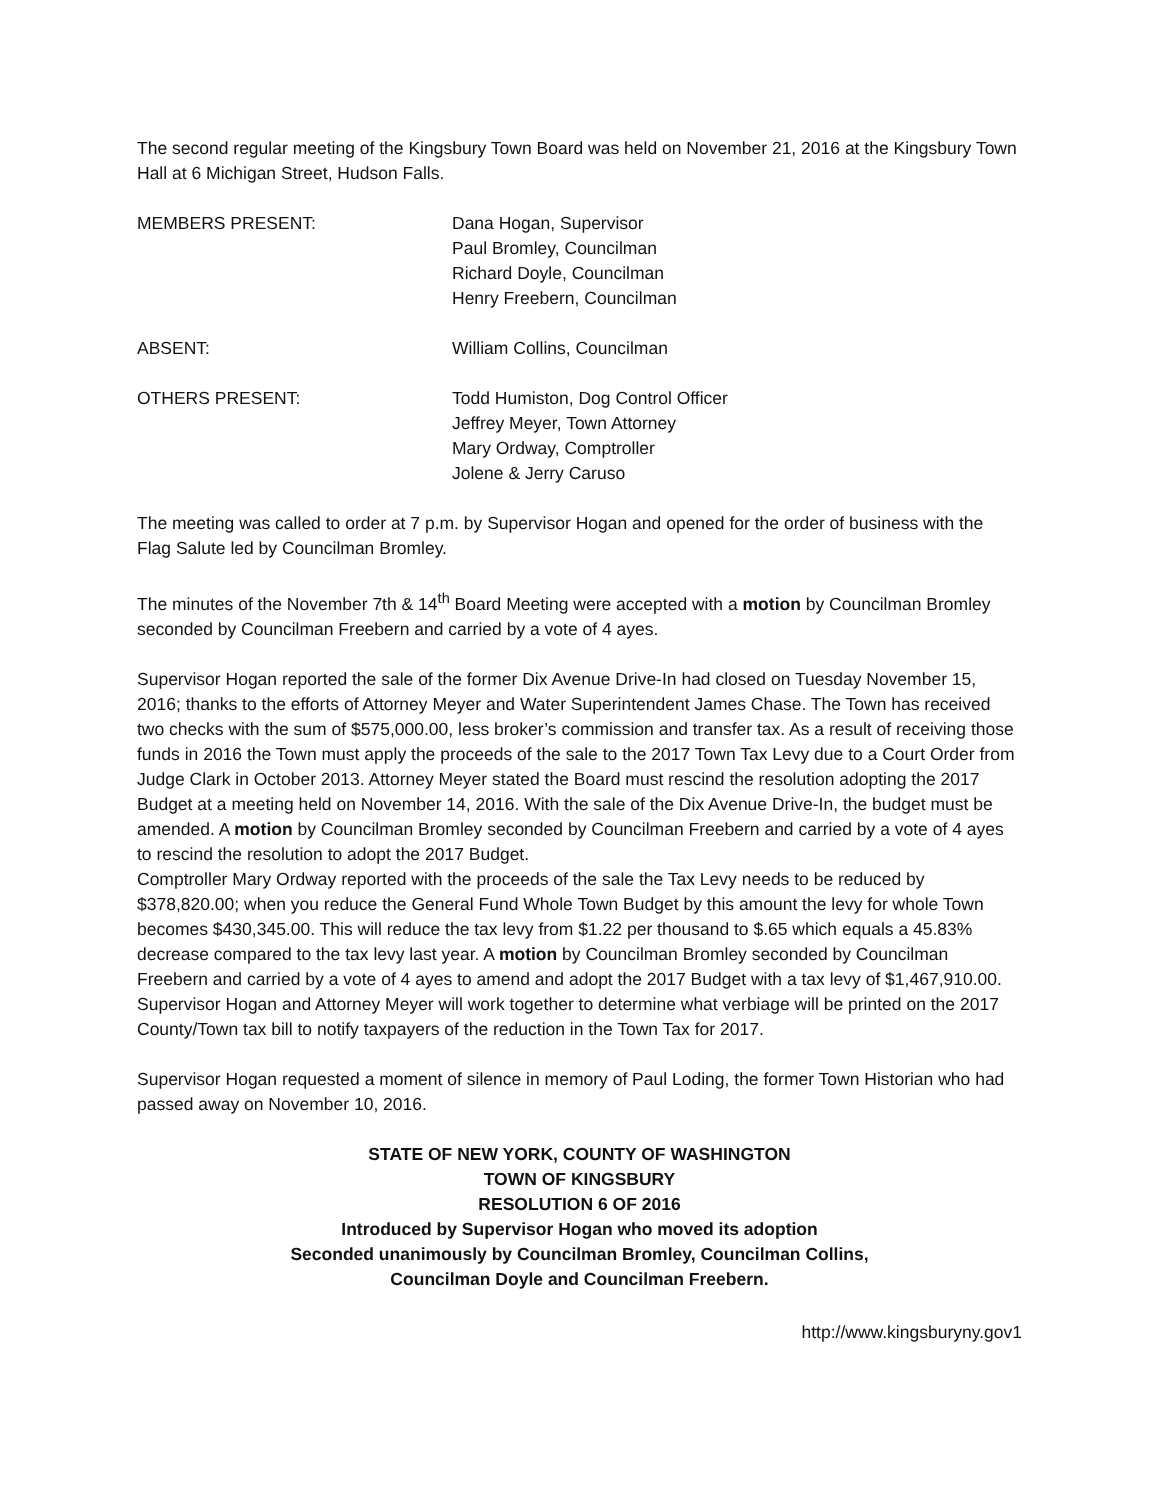The second regular meeting of the Kingsbury Town Board was held on November 21, 2016 at the Kingsbury Town Hall at 6 Michigan Street, Hudson Falls.
MEMBERS PRESENT: Dana Hogan, Supervisor
Paul Bromley, Councilman
Richard Doyle, Councilman
Henry Freebern, Councilman
ABSENT: William Collins, Councilman
OTHERS PRESENT: Todd Humiston, Dog Control Officer
Jeffrey Meyer, Town Attorney
Mary Ordway, Comptroller
Jolene & Jerry Caruso
The meeting was called to order at 7 p.m. by Supervisor Hogan and opened for the order of business with the Flag Salute led by Councilman Bromley.
The minutes of the November 7th & 14<sup>th</sup> Board Meeting were accepted with a motion by Councilman Bromley seconded by Councilman Freebern and carried by a vote of 4 ayes.
Supervisor Hogan reported the sale of the former Dix Avenue Drive-In had closed on Tuesday November 15, 2016; thanks to the efforts of Attorney Meyer and Water Superintendent James Chase. The Town has received two checks with the sum of $575,000.00, less broker’s commission and transfer tax. As a result of receiving those funds in 2016 the Town must apply the proceeds of the sale to the 2017 Town Tax Levy due to a Court Order from Judge Clark in October 2013. Attorney Meyer stated the Board must rescind the resolution adopting the 2017 Budget at a meeting held on November 14, 2016. With the sale of the Dix Avenue Drive-In, the budget must be amended. A motion by Councilman Bromley seconded by Councilman Freebern and carried by a vote of 4 ayes to rescind the resolution to adopt the 2017 Budget.
Comptroller Mary Ordway reported with the proceeds of the sale the Tax Levy needs to be reduced by $378,820.00; when you reduce the General Fund Whole Town Budget by this amount the levy for whole Town becomes $430,345.00. This will reduce the tax levy from $1.22 per thousand to $.65 which equals a 45.83% decrease compared to the tax levy last year. A motion by Councilman Bromley seconded by Councilman Freebern and carried by a vote of 4 ayes to amend and adopt the 2017 Budget with a tax levy of $1,467,910.00.
Supervisor Hogan and Attorney Meyer will work together to determine what verbiage will be printed on the 2017 County/Town tax bill to notify taxpayers of the reduction in the Town Tax for 2017.
Supervisor Hogan requested a moment of silence in memory of Paul Loding, the former Town Historian who had passed away on November 10, 2016.
STATE OF NEW YORK, COUNTY OF WASHINGTON
TOWN OF KINGSBURY
RESOLUTION 6 OF 2016
Introduced by Supervisor Hogan who moved its adoption
Seconded unanimously by Councilman Bromley, Councilman Collins,
Councilman Doyle and Councilman Freebern.
http://www.kingsburyny.gov1